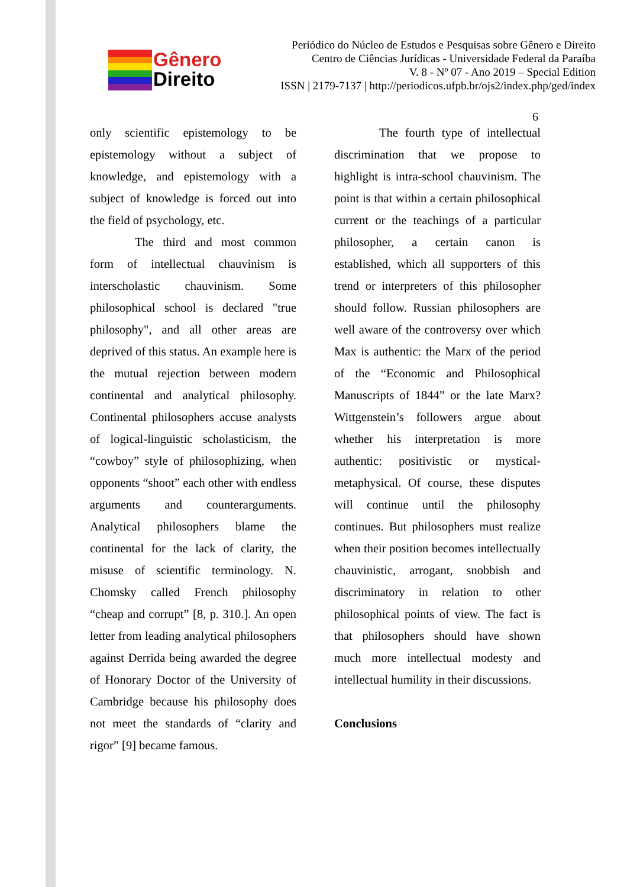Gênero
Direito
Periódico do Núcleo de Estudos e Pesquisas sobre Gênero e Direito
Centro de Ciências Jurídicas - Universidade Federal da Paraíba
V. 8 - Nº 07 - Ano 2019 – Special Edition
ISSN | 2179-7137 | http://periodicos.ufpb.br/ojs2/index.php/ged/index
6
only scientific epistemology to be epistemology without a subject of knowledge, and epistemology with a subject of knowledge is forced out into the field of psychology, etc.
The third and most common form of intellectual chauvinism is interscholastic chauvinism. Some philosophical school is declared "true philosophy", and all other areas are deprived of this status. An example here is the mutual rejection between modern continental and analytical philosophy. Continental philosophers accuse analysts of logical-linguistic scholasticism, the “cowboy” style of philosophizing, when opponents “shoot” each other with endless arguments and counterarguments. Analytical philosophers blame the continental for the lack of clarity, the misuse of scientific terminology. N. Chomsky called French philosophy “cheap and corrupt” [8, p. 310.]. An open letter from leading analytical philosophers against Derrida being awarded the degree of Honorary Doctor of the University of Cambridge because his philosophy does not meet the standards of “clarity and rigor” [9] became famous.
The fourth type of intellectual discrimination that we propose to highlight is intra-school chauvinism. The point is that within a certain philosophical current or the teachings of a particular philosopher, a certain canon is established, which all supporters of this trend or interpreters of this philosopher should follow. Russian philosophers are well aware of the controversy over which Max is authentic: the Marx of the period of the “Economic and Philosophical Manuscripts of 1844” or the late Marx? Wittgenstein’s followers argue about whether his interpretation is more authentic: positivistic or mystical-metaphysical. Of course, these disputes will continue until the philosophy continues. But philosophers must realize when their position becomes intellectually chauvinistic, arrogant, snobbish and discriminatory in relation to other philosophical points of view. The fact is that philosophers should have shown much more intellectual modesty and intellectual humility in their discussions.
Conclusions